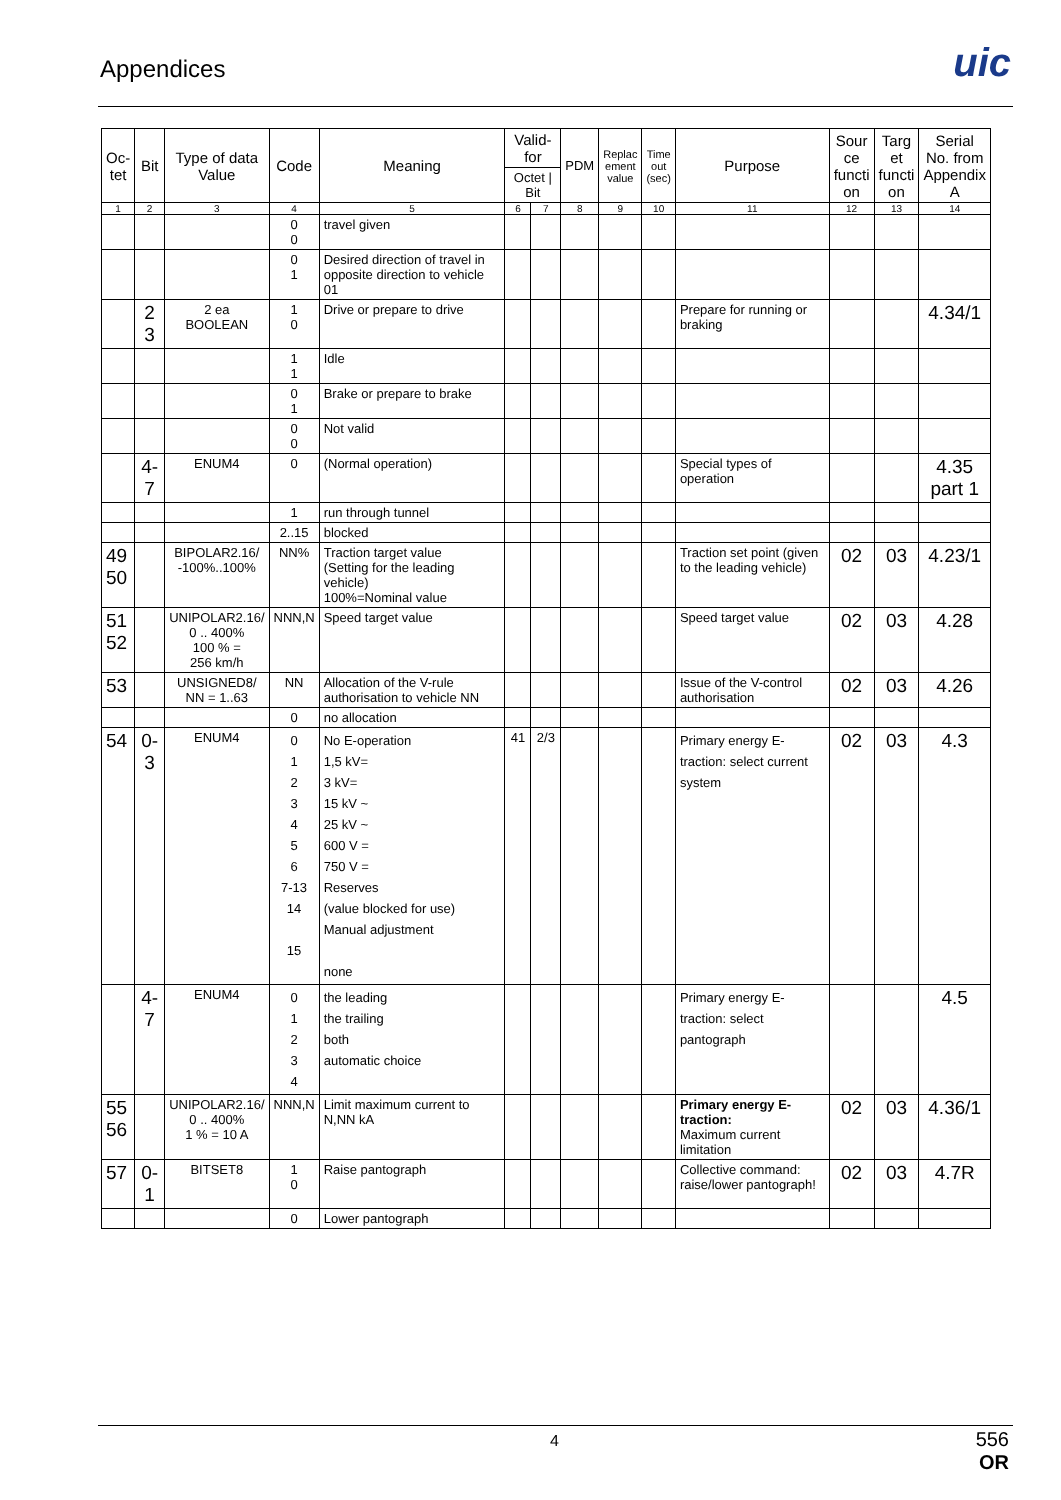Appendices uic
| Oc- tet | Bit | Type of data Value | Code | Meaning | Valid- for | | PDM | Replac ement value | Time out (sec) | Purpose | Sour ce functi on | Targ et functi on | Serial No. from Appendix A |
| --- | --- | --- | --- | --- | --- | --- | --- | --- | --- | --- | --- | --- | --- |
| | | | | | Octet / Bit | | | | | | | | |
| 1 | 2 | 3 | 4 | 5 | 6 | 7 | 8 | 9 | 10 | 11 | 12 | 13 | 14 |
| | | | 0 0 | travel given | | | | | | | | | |
| | | | 0 1 | Desired direction of travel in opposite direction to vehicle 01 | | | | | | | | | |
| | 2 3 | 2 ea BOOLEAN | 1 0 | Drive or prepare to drive | | | | | | Prepare for running or braking | | | 4.34/1 |
| | | | 1 1 | Idle | | | | | | | | | |
| | | | 0 1 | Brake or prepare to brake | | | | | | | | | |
| | | | 0 0 | Not valid | | | | | | | | | |
| | 4-7 | ENUM4 | 0 | (Normal operation) | | | | | | Special types of operation | | | 4.35 part 1 |
| | | | 1 | run through tunnel | | | | | | | | | |
| | | | 2..15 | blocked | | | | | | | | | |
| 49 50 | | BIPOLAR2.16/ -100%..100% | NN% | Traction target value (Setting for the leading vehicle) 100%=Nominal value | | | | | | Traction set point (given to the leading vehicle) | 02 | 03 | 4.23/1 |
| 51 52 | | UNIPOLAR2.16/ 0 .. 400% 100 % = 256 km/h | NNN,N | Speed target value | | | | | | Speed target value | 02 | 03 | 4.28 |
| 53 | | UNSIGNED8/ NN = 1..63 | NN | Allocation of the V-rule authorisation to vehicle NN | | | | | | Issue of the V-control authorisation | 02 | 03 | 4.26 |
| | | | 0 | no allocation | | | | | | | | | |
| 54 | 0-3 | ENUM4 | 0 1 2 3 4 5 6 7-13 14 15 | No E-operation 1,5 kV= 3 kV= 15 kV ~ 25 kV ~ 600 V = 750 V = Reserves (value blocked for use) Manual adjustment none | 41 | 2/3 | | | | Primary energy E-traction: select current system | 02 | 03 | 4.3 |
| | 4-7 | ENUM4 | 0 1 2 3 4 | the leading the trailing both automatic choice | | | | | | Primary energy E-traction: select pantograph | | | 4.5 |
| 55 56 | | UNIPOLAR2.16/ 0 .. 400% 1 % = 10 A | NNN,N | Limit maximum current to N,NN kA | | | | | | Primary energy E-traction: Maximum current limitation | 02 | 03 | 4.36/1 |
| 57 | 0-1 | BITSET8 | 1 0 | Raise pantograph | | | | | | Collective command: raise/lower pantograph! | 02 | 03 | 4.7R |
| | | | 0 | Lower pantograph | | | | | | | | | |
4
556
OR